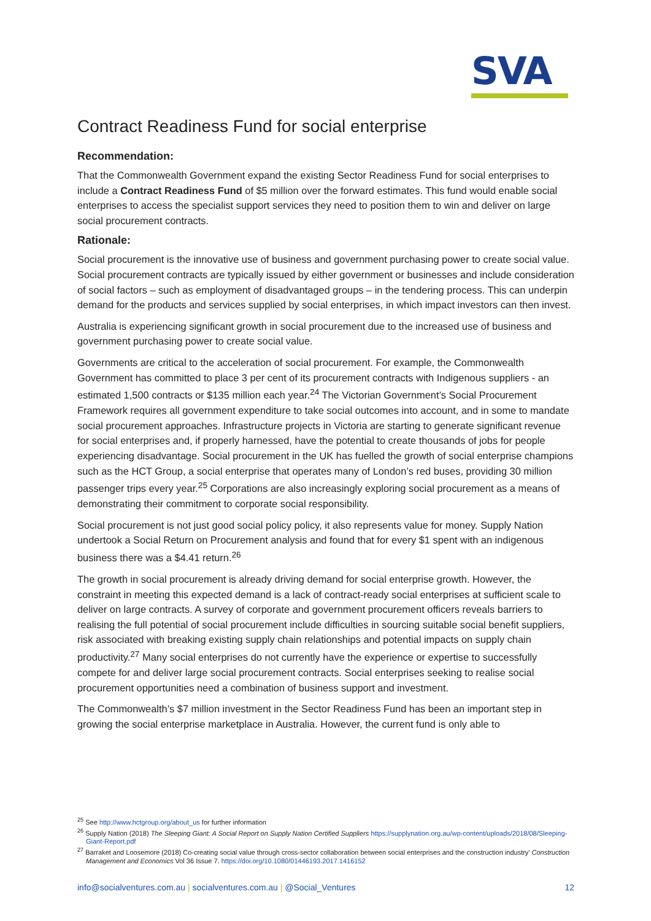SVA
Contract Readiness Fund for social enterprise
Recommendation:
That the Commonwealth Government expand the existing Sector Readiness Fund for social enterprises to include a Contract Readiness Fund of $5 million over the forward estimates. This fund would enable social enterprises to access the specialist support services they need to position them to win and deliver on large social procurement contracts.
Rationale:
Social procurement is the innovative use of business and government purchasing power to create social value. Social procurement contracts are typically issued by either government or businesses and include consideration of social factors – such as employment of disadvantaged groups – in the tendering process. This can underpin demand for the products and services supplied by social enterprises, in which impact investors can then invest.
Australia is experiencing significant growth in social procurement due to the increased use of business and government purchasing power to create social value.
Governments are critical to the acceleration of social procurement. For example, the Commonwealth Government has committed to place 3 per cent of its procurement contracts with Indigenous suppliers - an estimated 1,500 contracts or $135 million each year.<sup>24</sup> The Victorian Government’s Social Procurement Framework requires all government expenditure to take social outcomes into account, and in some to mandate social procurement approaches. Infrastructure projects in Victoria are starting to generate significant revenue for social enterprises and, if properly harnessed, have the potential to create thousands of jobs for people experiencing disadvantage. Social procurement in the UK has fuelled the growth of social enterprise champions such as the HCT Group, a social enterprise that operates many of London’s red buses, providing 30 million passenger trips every year.<sup>25</sup> Corporations are also increasingly exploring social procurement as a means of demonstrating their commitment to corporate social responsibility.
Social procurement is not just good social policy policy, it also represents value for money. Supply Nation undertook a Social Return on Procurement analysis and found that for every $1 spent with an indigenous business there was a $4.41 return.<sup>26</sup>
The growth in social procurement is already driving demand for social enterprise growth. However, the constraint in meeting this expected demand is a lack of contract-ready social enterprises at sufficient scale to deliver on large contracts. A survey of corporate and government procurement officers reveals barriers to realising the full potential of social procurement include difficulties in sourcing suitable social benefit suppliers, risk associated with breaking existing supply chain relationships and potential impacts on supply chain productivity.<sup>27</sup> Many social enterprises do not currently have the experience or expertise to successfully compete for and deliver large social procurement contracts. Social enterprises seeking to realise social procurement opportunities need a combination of business support and investment.
The Commonwealth’s $7 million investment in the Sector Readiness Fund has been an important step in growing the social enterprise marketplace in Australia. However, the current fund is only able to
<sup>25</sup> See http://www.hctgroup.org/about_us for further information
<sup>26</sup> Supply Nation (2018) The Sleeping Giant: A Social Report on Supply Nation Certified Suppliers https://supplynation.org.au/wp-content/uploads/2018/08/Sleeping-Giant-Report.pdf
<sup>27</sup> Barraket and Loosemore (2018) Co-creating social value through cross-sector collaboration between social enterprises and the construction industry’ Construction Management and Economics Vol 36 Issue 7. https://doi.org/10.1080/01446193.2017.1416152
info@socialventures.com.au | socialventures.com.au | @Social_Ventures 12